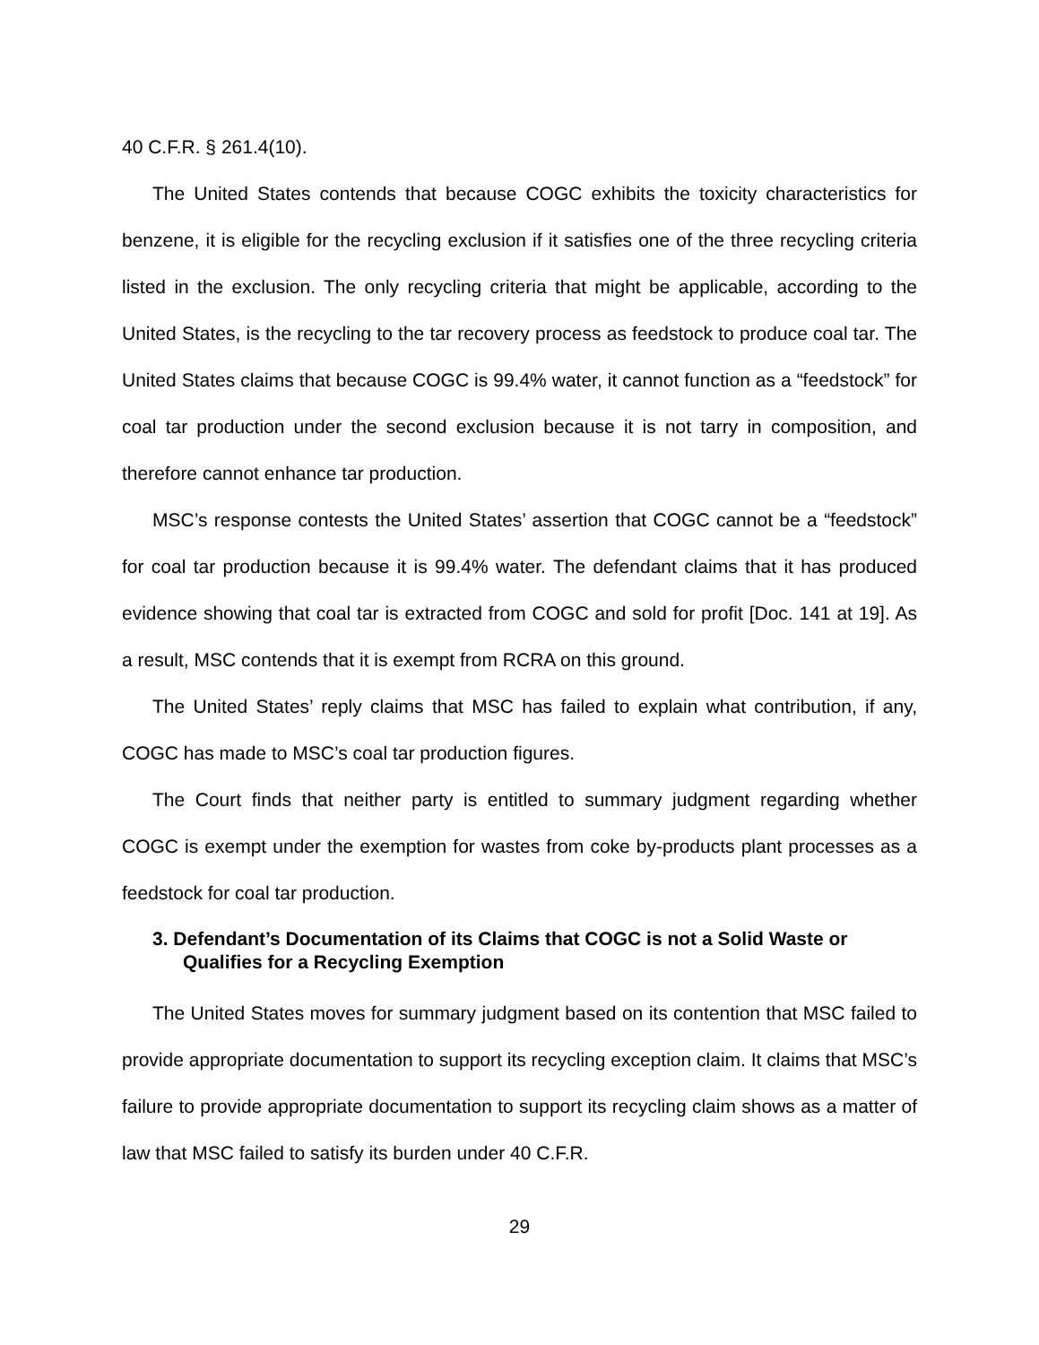40 C.F.R. § 261.4(10).
The United States contends that because COGC exhibits the toxicity characteristics for benzene, it is eligible for the recycling exclusion if it satisfies one of the three recycling criteria listed in the exclusion. The only recycling criteria that might be applicable, according to the United States, is the recycling to the tar recovery process as feedstock to produce coal tar. The United States claims that because COGC is 99.4% water, it cannot function as a “feedstock” for coal tar production under the second exclusion because it is not tarry in composition, and therefore cannot enhance tar production.
MSC’s response contests the United States’ assertion that COGC cannot be a “feedstock” for coal tar production because it is 99.4% water. The defendant claims that it has produced evidence showing that coal tar is extracted from COGC and sold for profit [Doc. 141 at 19]. As a result, MSC contends that it is exempt from RCRA on this ground.
The United States’ reply claims that MSC has failed to explain what contribution, if any, COGC has made to MSC’s coal tar production figures.
The Court finds that neither party is entitled to summary judgment regarding whether COGC is exempt under the exemption for wastes from coke by-products plant processes as a feedstock for coal tar production.
3. Defendant’s Documentation of its Claims that COGC is not a Solid Waste or Qualifies for a Recycling Exemption
The United States moves for summary judgment based on its contention that MSC failed to provide appropriate documentation to support its recycling exception claim. It claims that MSC’s failure to provide appropriate documentation to support its recycling claim shows as a matter of law that MSC failed to satisfy its burden under 40 C.F.R.
29